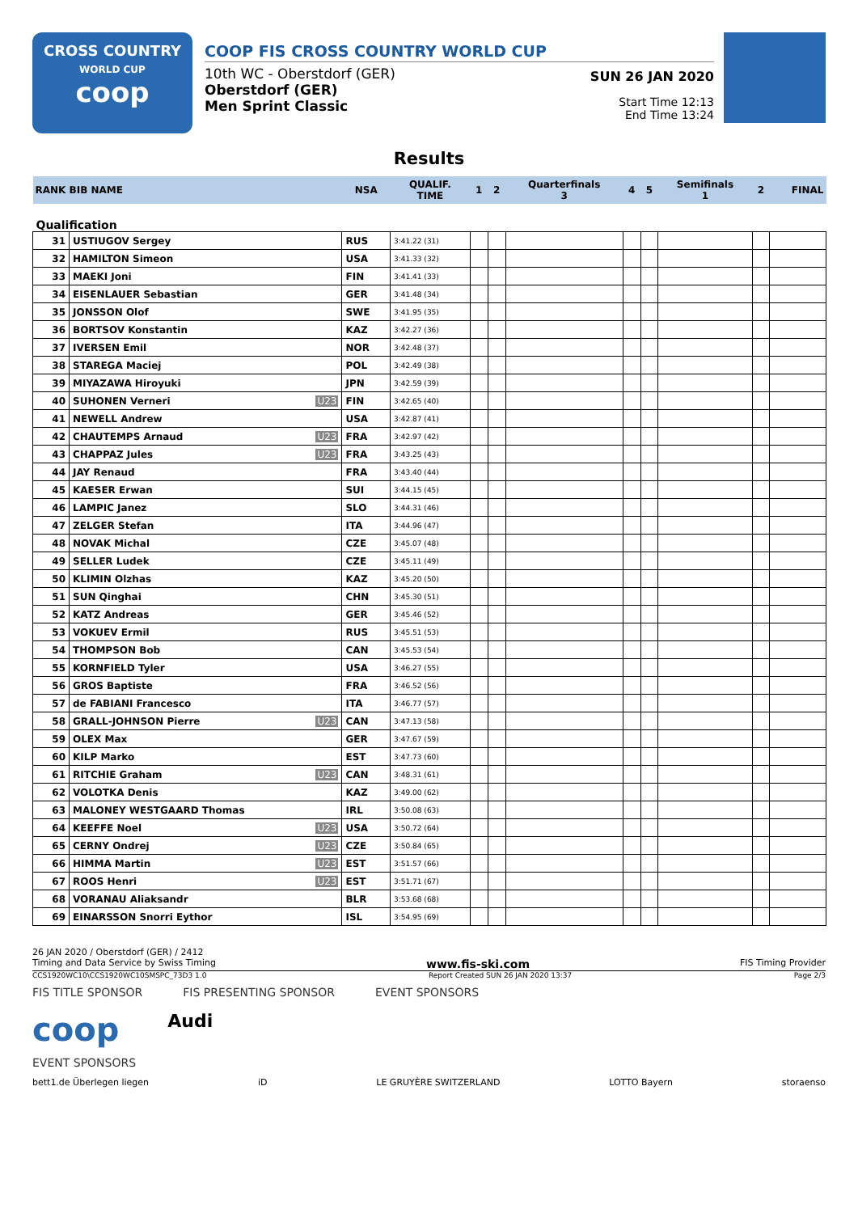CROSS COUNTRY
WORLD CUP
coop
COOP FIS CROSS COUNTRY WORLD CUP
10th WC - Oberstdorf (GER)
Oberstdorf (GER)
Men Sprint Classic
SUN 26 JAN 2020
Start Time 12:13
End Time 13:24
Results
| RANK BIB NAME | | NSA | QUALIF. TIME | 1 | 2 | Quarterfinals 3 | 4 | 5 | Semifinals 1 | 2 | FINAL |
| --- | --- | --- | --- | --- | --- | --- | --- | --- | --- | --- | --- |
| Qualification | | | | | | | | | | | |
| 31 | USTIUGOV Sergey | RUS | 3:41.22 (31) | | | | | | | | |
| 32 | HAMILTON Simeon | USA | 3:41.33 (32) | | | | | | | | |
| 33 | MAEKI Joni | FIN | 3:41.41 (33) | | | | | | | | |
| 34 | EISENLAUER Sebastian | GER | 3:41.48 (34) | | | | | | | | |
| 35 | JONSSON Olof | SWE | 3:41.95 (35) | | | | | | | | |
| 36 | BORTSOV Konstantin | KAZ | 3:42.27 (36) | | | | | | | | |
| 37 | IVERSEN Emil | NOR | 3:42.48 (37) | | | | | | | | |
| 38 | STAREGA Maciej | POL | 3:42.49 (38) | | | | | | | | |
| 39 | MIYAZAWA Hiroyuki | JPN | 3:42.59 (39) | | | | | | | | |
| 40 | SUHONEN Verneri U23 | FIN | 3:42.65 (40) | | | | | | | | |
| 41 | NEWELL Andrew | USA | 3:42.87 (41) | | | | | | | | |
| 42 | CHAUTEMPS Arnaud U23 | FRA | 3:42.97 (42) | | | | | | | | |
| 43 | CHAPPAZ Jules U23 | FRA | 3:43.25 (43) | | | | | | | | |
| 44 | JAY Renaud | FRA | 3:43.40 (44) | | | | | | | | |
| 45 | KAESER Erwan | SUI | 3:44.15 (45) | | | | | | | | |
| 46 | LAMPIC Janez | SLO | 3:44.31 (46) | | | | | | | | |
| 47 | ZELGER Stefan | ITA | 3:44.96 (47) | | | | | | | | |
| 48 | NOVAK Michal | CZE | 3:45.07 (48) | | | | | | | | |
| 49 | SELLER Ludek | CZE | 3:45.11 (49) | | | | | | | | |
| 50 | KLIMIN Olzhas | KAZ | 3:45.20 (50) | | | | | | | | |
| 51 | SUN Qinghai | CHN | 3:45.30 (51) | | | | | | | | |
| 52 | KATZ Andreas | GER | 3:45.46 (52) | | | | | | | | |
| 53 | VOKUEV Ermil | RUS | 3:45.51 (53) | | | | | | | | |
| 54 | THOMPSON Bob | CAN | 3:45.53 (54) | | | | | | | | |
| 55 | KORNFIELD Tyler | USA | 3:46.27 (55) | | | | | | | | |
| 56 | GROS Baptiste | FRA | 3:46.52 (56) | | | | | | | | |
| 57 | de FABIANI Francesco | ITA | 3:46.77 (57) | | | | | | | | |
| 58 | GRALL-JOHNSON Pierre U23 | CAN | 3:47.13 (58) | | | | | | | | |
| 59 | OLEX Max | GER | 3:47.67 (59) | | | | | | | | |
| 60 | KILP Marko | EST | 3:47.73 (60) | | | | | | | | |
| 61 | RITCHIE Graham U23 | CAN | 3:48.31 (61) | | | | | | | | |
| 62 | VOLOTKA Denis | KAZ | 3:49.00 (62) | | | | | | | | |
| 63 | MALONEY WESTGAARD Thomas | IRL | 3:50.08 (63) | | | | | | | | |
| 64 | KEEFFE Noel U23 | USA | 3:50.72 (64) | | | | | | | | |
| 65 | CERNY Ondrej U23 | CZE | 3:50.84 (65) | | | | | | | | |
| 66 | HIMMA Martin U23 | EST | 3:51.57 (66) | | | | | | | | |
| 67 | ROOS Henri U23 | EST | 3:51.71 (67) | | | | | | | | |
| 68 | VORANAU Aliaksandr | BLR | 3:53.68 (68) | | | | | | | | |
| 69 | EINARSSON Snorri Eythor | ISL | 3:54.95 (69) | | | | | | | | |
26 JAN 2020 / Oberstdorf (GER) / 2412
Timing and Data Service by Swiss Timing www.fis-ski.com FIS Timing Provider
CCS1920WC10\CCS1920WC10SMSPC_73D3 1.0 Report Created SUN 26 JAN 2020 13:37 Page 2/3
FIS TITLE SPONSOR FIS PRESENTING SPONSOR EVENT SPONSORS
coop Audi
EVENT SPONSORS
bett1.de Überlegen liegen iD LE GRUYÈRE SWITZERLAND LOTTO Bayern storaenso